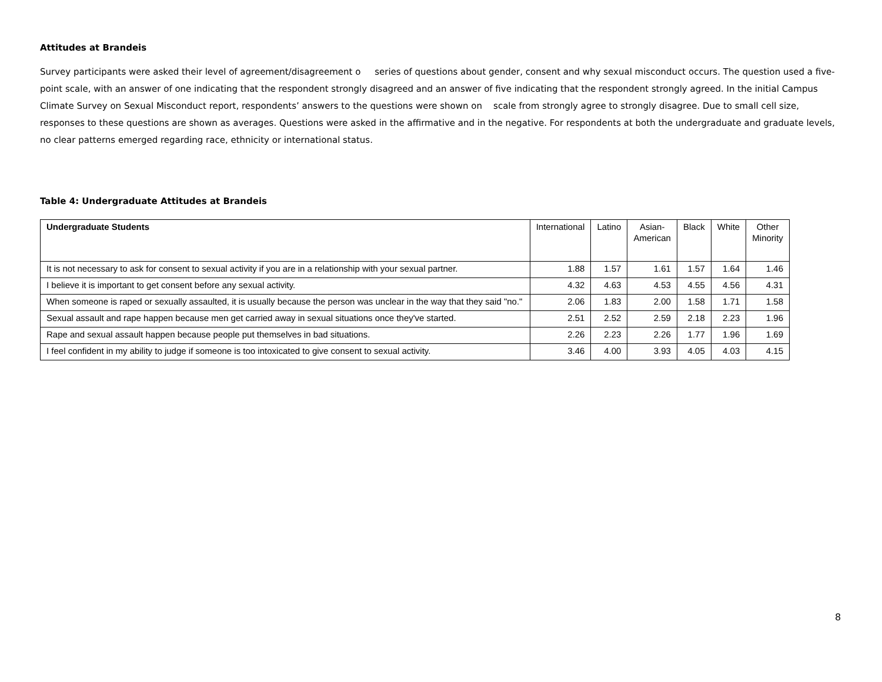Attitudes at Brandeis
Survey participants were asked their level of agreement/disagreement o series of questions about gender, consent and why sexual misconduct occurs. The question used a five-point scale, with an answer of one indicating that the respondent strongly disagreed and an answer of five indicating that the respondent strongly agreed. In the initial Campus Climate Survey on Sexual Misconduct report, respondents’ answers to the questions were shown on scale from strongly agree to strongly disagree. Due to small cell size, responses to these questions are shown as averages. Questions were asked in the affirmative and in the negative. For respondents at both the undergraduate and graduate levels, no clear patterns emerged regarding race, ethnicity or international status.
Table 4: Undergraduate Attitudes at Brandeis
| Undergraduate Students | International | Latino | Asian- American | Black | White | Other Minority |
| --- | --- | --- | --- | --- | --- | --- |
| It is not necessary to ask for consent to sexual activity if you are in a relationship with your sexual partner. | 1.88 | 1.57 | 1.61 | 1.57 | 1.64 | 1.46 |
| I believe it is important to get consent before any sexual activity. | 4.32 | 4.63 | 4.53 | 4.55 | 4.56 | 4.31 |
| When someone is raped or sexually assaulted, it is usually because the person was unclear in the way that they said "no." | 2.06 | 1.83 | 2.00 | 1.58 | 1.71 | 1.58 |
| Sexual assault and rape happen because men get carried away in sexual situations once they've started. | 2.51 | 2.52 | 2.59 | 2.18 | 2.23 | 1.96 |
| Rape and sexual assault happen because people put themselves in bad situations. | 2.26 | 2.23 | 2.26 | 1.77 | 1.96 | 1.69 |
| I feel confident in my ability to judge if someone is too intoxicated to give consent to sexual activity. | 3.46 | 4.00 | 3.93 | 4.05 | 4.03 | 4.15 |
8